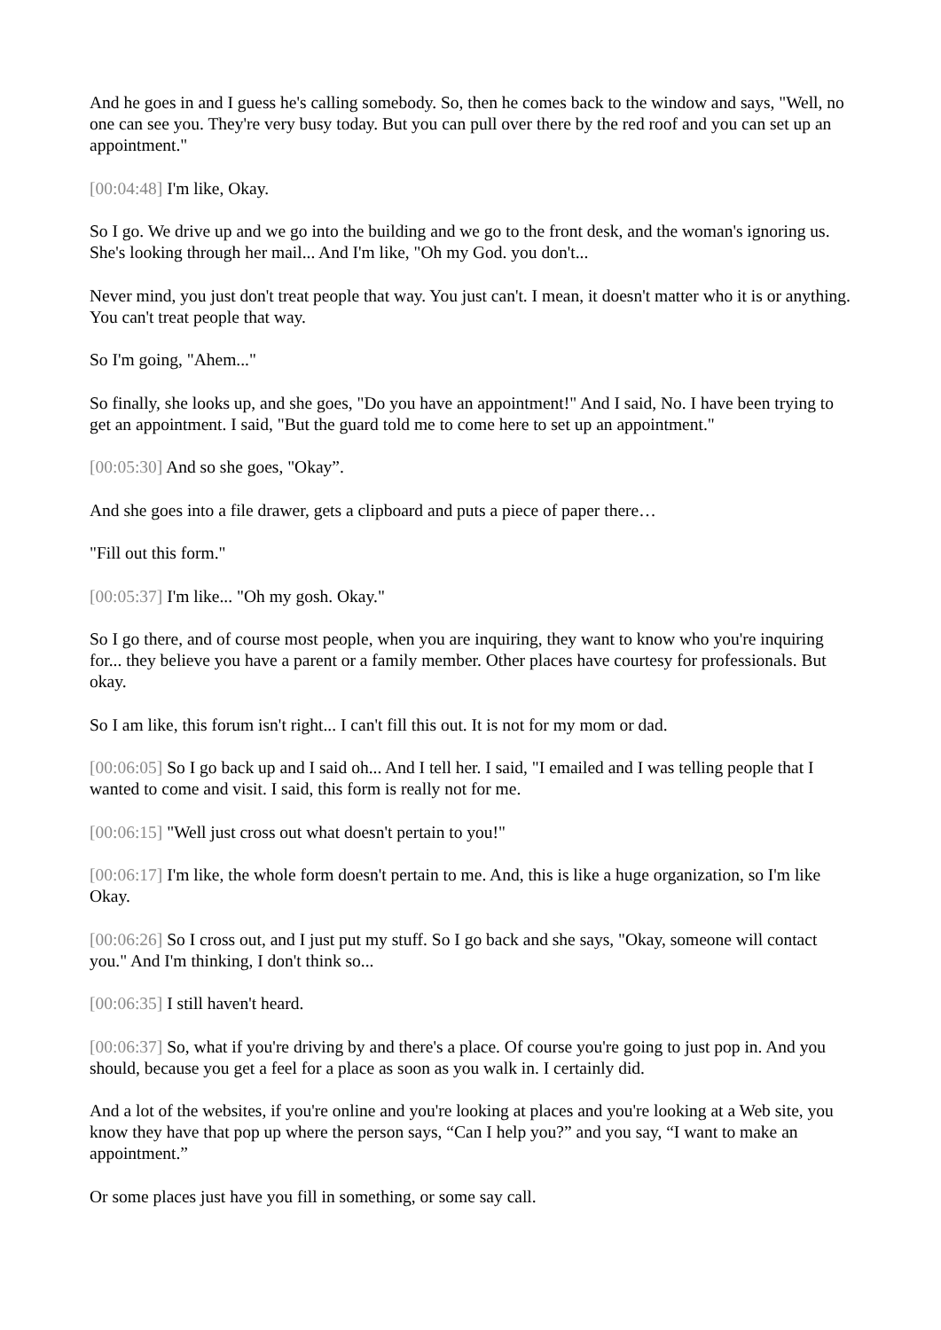And he goes in and I guess he's calling somebody. So, then he comes back to the window and says, "Well, no one can see you. They're very busy today. But you can pull over there by the red roof and you can set up an appointment."
[00:04:48] I'm like, Okay.
So I go. We drive up and we go into the building and we go to the front desk, and the woman's ignoring us. She's looking through her mail... And I'm like, "Oh my God. you don't...
Never mind, you just don't treat people that way. You just can't. I mean, it doesn't matter who it is or anything. You can't treat people that way.
So I'm going, "Ahem..."
So finally, she looks up, and she goes, "Do you have an appointment!" And I said, No. I have been trying to get an appointment. I said, "But the guard told me to come here to set up an appointment."
[00:05:30] And so she goes, "Okay”.
And she goes into a file drawer, gets a clipboard and puts a piece of paper there…
"Fill out this form."
[00:05:37] I'm like... "Oh my gosh. Okay."
So I go there, and of course most people, when you are inquiring, they want to know who you're inquiring for... they believe you have a parent or a family member. Other places have courtesy for professionals. But okay.
So I am like, this forum isn't right... I can't fill this out. It is not for my mom or dad.
[00:06:05] So I go back up and I said oh... And I tell her. I said, "I emailed and I was telling people that I wanted to come and visit. I said, this form is really not for me.
[00:06:15] "Well just cross out what doesn't pertain to you!"
[00:06:17] I'm like, the whole form doesn't pertain to me. And, this is like a huge organization, so I'm like Okay.
[00:06:26] So I cross out, and I just put my stuff. So I go back and she says, "Okay, someone will contact you." And I'm thinking, I don't think so...
[00:06:35] I still haven't heard.
[00:06:37] So, what if you're driving by and there's a place. Of course you're going to just pop in. And you should, because you get a feel for a place as soon as you walk in. I certainly did.
And a lot of the websites, if you're online and you're looking at places and you're looking at a Web site, you know they have that pop up where the person says, “Can I help you?” and you say, “I want to make an appointment.”
Or some places just have you fill in something, or some say call.